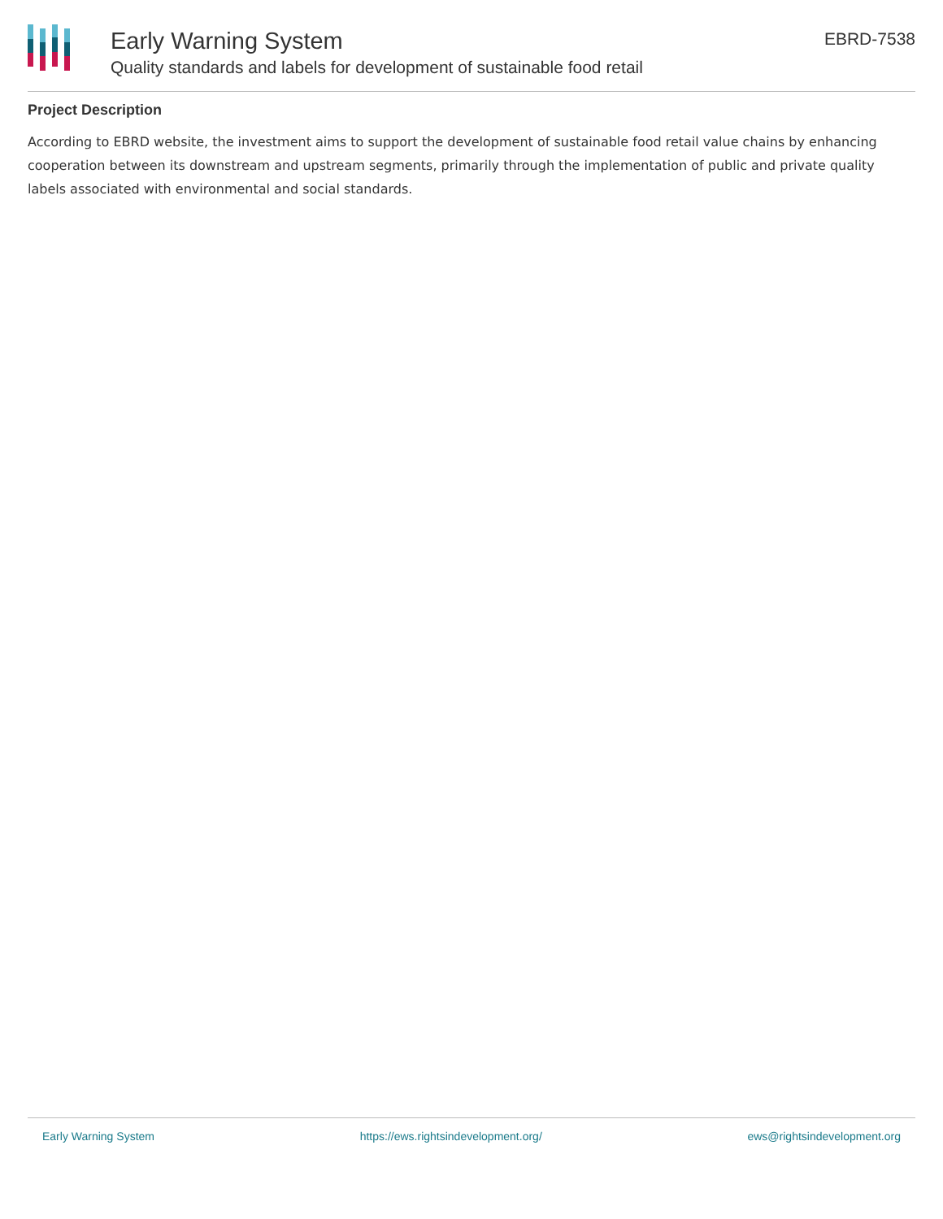Early Warning System
Quality standards and labels for development of sustainable food retail
EBRD-7538
Project Description
According to EBRD website, the investment aims to support the development of sustainable food retail value chains by enhancing cooperation between its downstream and upstream segments, primarily through the implementation of public and private quality labels associated with environmental and social standards.
Early Warning System https://ews.rightsindevelopment.org/ ews@rightsindevelopment.org